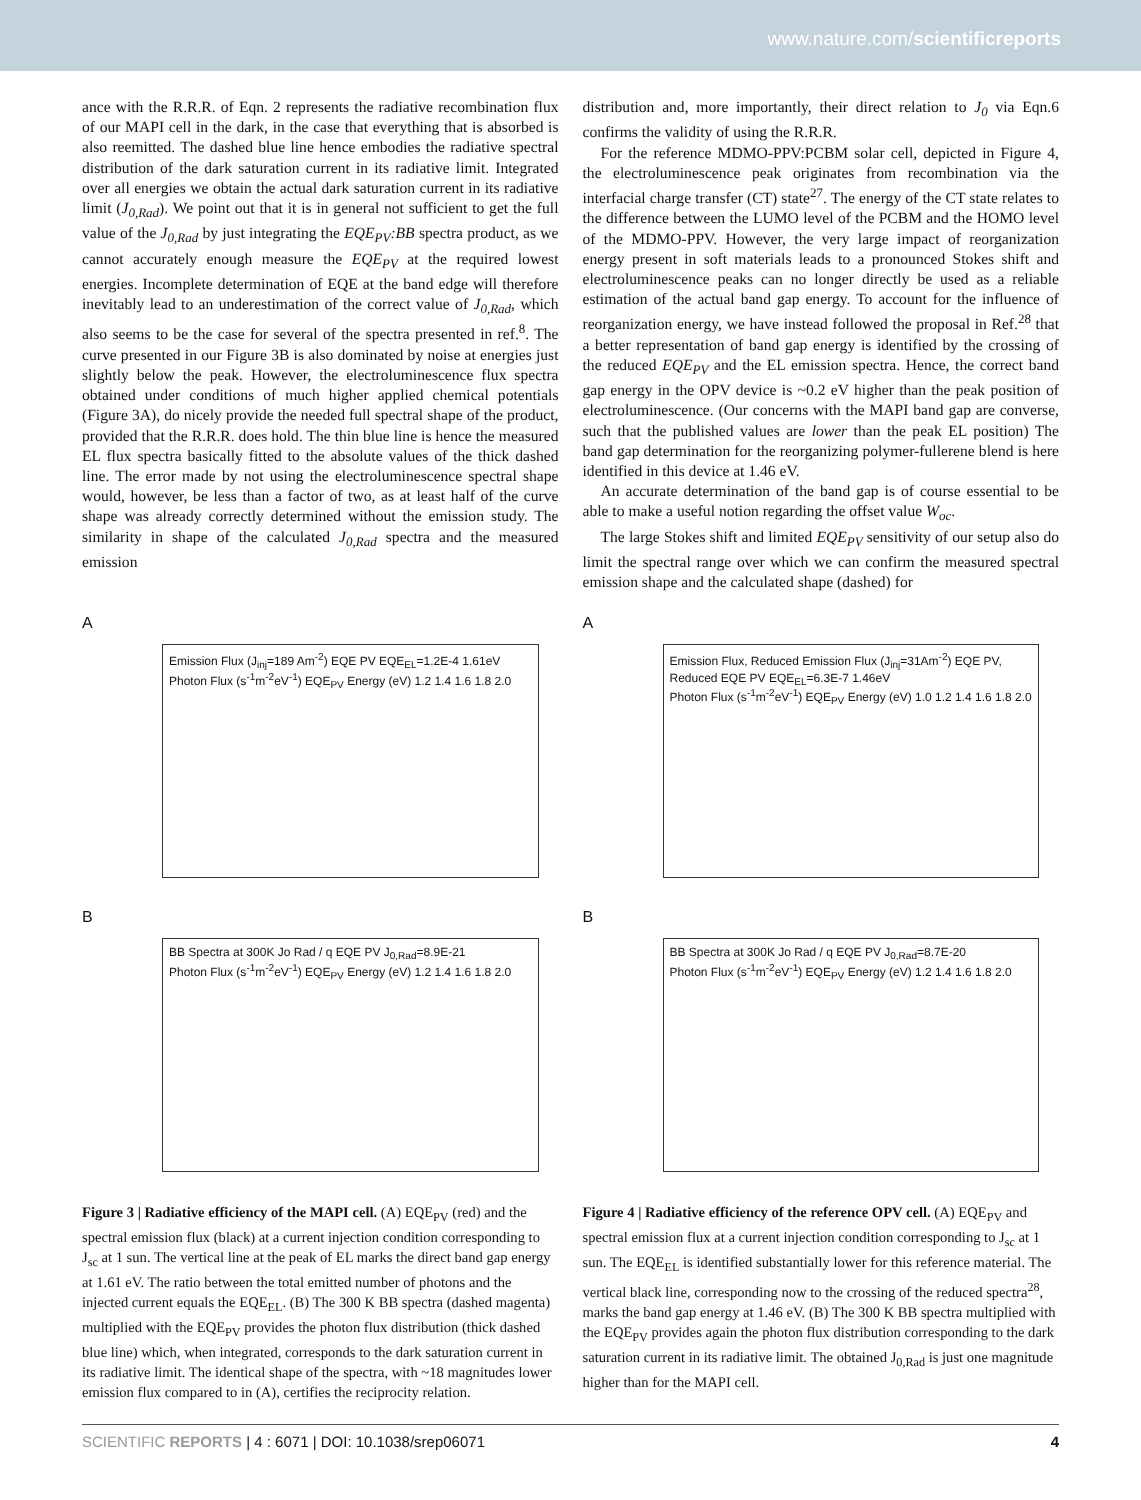www.nature.com/scientificreports
ance with the R.R.R. of Eqn. 2 represents the radiative recombination flux of our MAPI cell in the dark, in the case that everything that is absorbed is also reemitted. The dashed blue line hence embodies the radiative spectral distribution of the dark saturation current in its radiative limit. Integrated over all energies we obtain the actual dark saturation current in its radiative limit (J<sub>0,Rad</sub>). We point out that it is in general not sufficient to get the full value of the J<sub>0,Rad</sub> by just integrating the EQE<sub>PV</sub>:BB spectra product, as we cannot accurately enough measure the EQE<sub>PV</sub> at the required lowest energies. Incomplete determination of EQE at the band edge will therefore inevitably lead to an underestimation of the correct value of J<sub>0,Rad</sub>, which also seems to be the case for several of the spectra presented in ref.<sup>8</sup>. The curve presented in our Figure 3B is also dominated by noise at energies just slightly below the peak. However, the electroluminescence flux spectra obtained under conditions of much higher applied chemical potentials (Figure 3A), do nicely provide the needed full spectral shape of the product, provided that the R.R.R. does hold. The thin blue line is hence the measured EL flux spectra basically fitted to the absolute values of the thick dashed line. The error made by not using the electroluminescence spectral shape would, however, be less than a factor of two, as at least half of the curve shape was already correctly determined without the emission study. The similarity in shape of the calculated J<sub>0,Rad</sub> spectra and the measured emission
distribution and, more importantly, their direct relation to J<sub>0</sub> via Eqn.6 confirms the validity of using the R.R.R.
For the reference MDMO-PPV:PCBM solar cell, depicted in Figure 4, the electroluminescence peak originates from recombination via the interfacial charge transfer (CT) state<sup>27</sup>. The energy of the CT state relates to the difference between the LUMO level of the PCBM and the HOMO level of the MDMO-PPV. However, the very large impact of reorganization energy present in soft materials leads to a pronounced Stokes shift and electroluminescence peaks can no longer directly be used as a reliable estimation of the actual band gap energy. To account for the influence of reorganization energy, we have instead followed the proposal in Ref.<sup>28</sup> that a better representation of band gap energy is identified by the crossing of the reduced EQE<sub>PV</sub> and the EL emission spectra. Hence, the correct band gap energy in the OPV device is ~0.2 eV higher than the peak position of electroluminescence. (Our concerns with the MAPI band gap are converse, such that the published values are lower than the peak EL position) The band gap determination for the reorganizing polymer-fullerene blend is here identified in this device at 1.46 eV.
An accurate determination of the band gap is of course essential to be able to make a useful notion regarding the offset value W<sub>oc</sub>.
The large Stokes shift and limited EQE<sub>PV</sub> sensitivity of our setup also do limit the spectral range over which we can confirm the measured spectral emission shape and the calculated shape (dashed) for
A
Emission Flux (J<sub>inj</sub>=189 Am<sup>-2</sup>) EQE PV EQE<sub>EL</sub>=1.2E-4 1.61eV
Photon Flux (s<sup>-1</sup>m<sup>-2</sup>eV<sup>-1</sup>) EQE<sub>PV</sub> Energy (eV) 1.2 1.4 1.6 1.8 2.0
B
BB Spectra at 300K Jo Rad / q EQE PV J<sub>0,Rad</sub>=8.9E-21
Photon Flux (s<sup>-1</sup>m<sup>-2</sup>eV<sup>-1</sup>) EQE<sub>PV</sub> Energy (eV) 1.2 1.4 1.6 1.8 2.0
Figure 3 | Radiative efficiency of the MAPI cell. (A) EQE<sub>PV</sub> (red) and the spectral emission flux (black) at a current injection condition corresponding to J<sub>sc</sub> at 1 sun. The vertical line at the peak of EL marks the direct band gap energy at 1.61 eV. The ratio between the total emitted number of photons and the injected current equals the EQE<sub>EL</sub>. (B) The 300 K BB spectra (dashed magenta) multiplied with the EQE<sub>PV</sub> provides the photon flux distribution (thick dashed blue line) which, when integrated, corresponds to the dark saturation current in its radiative limit. The identical shape of the spectra, with ~18 magnitudes lower emission flux compared to in (A), certifies the reciprocity relation.
A
Emission Flux, Reduced Emission Flux (J<sub>inj</sub>=31Am<sup>-2</sup>) EQE PV, Reduced EQE PV EQE<sub>EL</sub>=6.3E-7 1.46eV
Photon Flux (s<sup>-1</sup>m<sup>-2</sup>eV<sup>-1</sup>) EQE<sub>PV</sub> Energy (eV) 1.0 1.2 1.4 1.6 1.8 2.0
B
BB Spectra at 300K Jo Rad / q EQE PV J<sub>0,Rad</sub>=8.7E-20
Photon Flux (s<sup>-1</sup>m<sup>-2</sup>eV<sup>-1</sup>) EQE<sub>PV</sub> Energy (eV) 1.2 1.4 1.6 1.8 2.0
Figure 4 | Radiative efficiency of the reference OPV cell. (A) EQE<sub>PV</sub> and spectral emission flux at a current injection condition corresponding to J<sub>sc</sub> at 1 sun. The EQE<sub>EL</sub> is identified substantially lower for this reference material. The vertical black line, corresponding now to the crossing of the reduced spectra<sup>28</sup>, marks the band gap energy at 1.46 eV. (B) The 300 K BB spectra multiplied with the EQE<sub>PV</sub> provides again the photon flux distribution corresponding to the dark saturation current in its radiative limit. The obtained J<sub>0,Rad</sub> is just one magnitude higher than for the MAPI cell.
SCIENTIFIC REPORTS | 4 : 6071 | DOI: 10.1038/srep06071 4